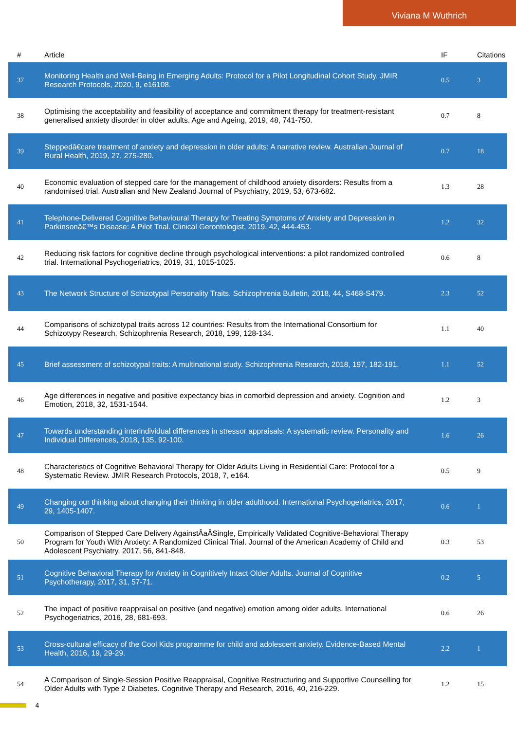Viviana M Wuthrich
| # | Article | IF | Citations |
| --- | --- | --- | --- |
| 37 | Monitoring Health and Well-Being in Emerging Adults: Protocol for a Pilot Longitudinal Cohort Study. JMIR Research Protocols, 2020, 9, e16108. | 0.5 | 3 |
| 38 | Optimising the acceptability and feasibility of acceptance and commitment therapy for treatment-resistant generalised anxiety disorder in older adults. Age and Ageing, 2019, 48, 741-750. | 0.7 | 8 |
| 39 | Steppedâ€care treatment of anxiety and depression in older adults: A narrative review. Australian Journal of Rural Health, 2019, 27, 275-280. | 0.7 | 18 |
| 40 | Economic evaluation of stepped care for the management of childhood anxiety disorders: Results from a randomised trial. Australian and New Zealand Journal of Psychiatry, 2019, 53, 673-682. | 1.3 | 28 |
| 41 | Telephone-Delivered Cognitive Behavioural Therapy for Treating Symptoms of Anxiety and Depression in Parkinsonâ€™s Disease: A Pilot Trial. Clinical Gerontologist, 2019, 42, 444-453. | 1.2 | 32 |
| 42 | Reducing risk factors for cognitive decline through psychological interventions: a pilot randomized controlled trial. International Psychogeriatrics, 2019, 31, 1015-1025. | 0.6 | 8 |
| 43 | The Network Structure of Schizotypal Personality Traits. Schizophrenia Bulletin, 2018, 44, S468-S479. | 2.3 | 52 |
| 44 | Comparisons of schizotypal traits across 12 countries: Results from the International Consortium for Schizotypy Research. Schizophrenia Research, 2018, 199, 128-134. | 1.1 | 40 |
| 45 | Brief assessment of schizotypal traits: A multinational study. Schizophrenia Research, 2018, 197, 182-191. | 1.1 | 52 |
| 46 | Age differences in negative and positive expectancy bias in comorbid depression and anxiety. Cognition and Emotion, 2018, 32, 1531-1544. | 1.2 | 3 |
| 47 | Towards understanding interindividual differences in stressor appraisals: A systematic review. Personality and Individual Differences, 2018, 135, 92-100. | 1.6 | 26 |
| 48 | Characteristics of Cognitive Behavioral Therapy for Older Adults Living in Residential Care: Protocol for a Systematic Review. JMIR Research Protocols, 2018, 7, e164. | 0.5 | 9 |
| 49 | Changing our thinking about changing their thinking in older adulthood. International Psychogeriatrics, 2017, 29, 1405-1407. | 0.6 | 1 |
| 50 | Comparison of Stepped Care Delivery AgainstÂaÂSingle, Empirically Validated Cognitive-Behavioral Therapy Program for Youth With Anxiety: A Randomized Clinical Trial. Journal of the American Academy of Child and Adolescent Psychiatry, 2017, 56, 841-848. | 0.3 | 53 |
| 51 | Cognitive Behavioral Therapy for Anxiety in Cognitively Intact Older Adults. Journal of Cognitive Psychotherapy, 2017, 31, 57-71. | 0.2 | 5 |
| 52 | The impact of positive reappraisal on positive (and negative) emotion among older adults. International Psychogeriatrics, 2016, 28, 681-693. | 0.6 | 26 |
| 53 | Cross-cultural efficacy of the Cool Kids programme for child and adolescent anxiety. Evidence-Based Mental Health, 2016, 19, 29-29. | 2.2 | 1 |
| 54 | A Comparison of Single-Session Positive Reappraisal, Cognitive Restructuring and Supportive Counselling for Older Adults with Type 2 Diabetes. Cognitive Therapy and Research, 2016, 40, 216-229. | 1.2 | 15 |
4